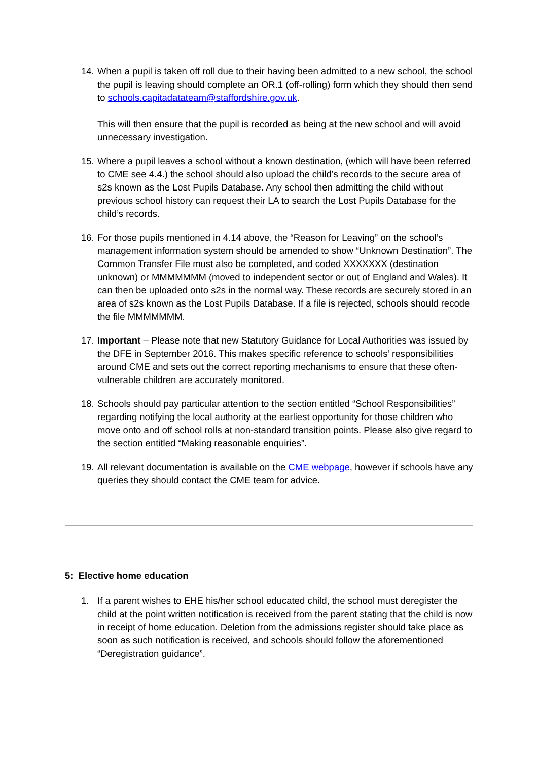14.
When a pupil is taken off roll due to their having been admitted to a new school, the school the pupil is leaving should complete an OR.1 (off-rolling) form which they should then send to schools.capitadatateam@staffordshire.gov.uk.
This will then ensure that the pupil is recorded as being at the new school and will avoid unnecessary investigation.
15.
Where a pupil leaves a school without a known destination, (which will have been referred to CME see 4.4.) the school should also upload the child’s records to the secure area of s2s known as the Lost Pupils Database. Any school then admitting the child without previous school history can request their LA to search the Lost Pupils Database for the child’s records.
16.
For those pupils mentioned in 4.14 above, the “Reason for Leaving” on the school’s management information system should be amended to show “Unknown Destination”. The Common Transfer File must also be completed, and coded XXXXXXX (destination unknown) or MMMMMMM (moved to independent sector or out of England and Wales). It can then be uploaded onto s2s in the normal way. These records are securely stored in an area of s2s known as the Lost Pupils Database. If a file is rejected, schools should recode the file MMMMMMM.
17.
Important – Please note that new Statutory Guidance for Local Authorities was issued by the DFE in September 2016. This makes specific reference to schools’ responsibilities around CME and sets out the correct reporting mechanisms to ensure that these often-vulnerable children are accurately monitored.
18.
Schools should pay particular attention to the section entitled “School Responsibilities” regarding notifying the local authority at the earliest opportunity for those children who move onto and off school rolls at non-standard transition points. Please also give regard to the section entitled “Making reasonable enquiries”.
19.
All relevant documentation is available on the CME webpage, however if schools have any queries they should contact the CME team for advice.
5: Elective home education
1. If a parent wishes to EHE his/her school educated child, the school must deregister the child at the point written notification is received from the parent stating that the child is now in receipt of home education. Deletion from the admissions register should take place as soon as such notification is received, and schools should follow the aforementioned “Deregistration guidance”.